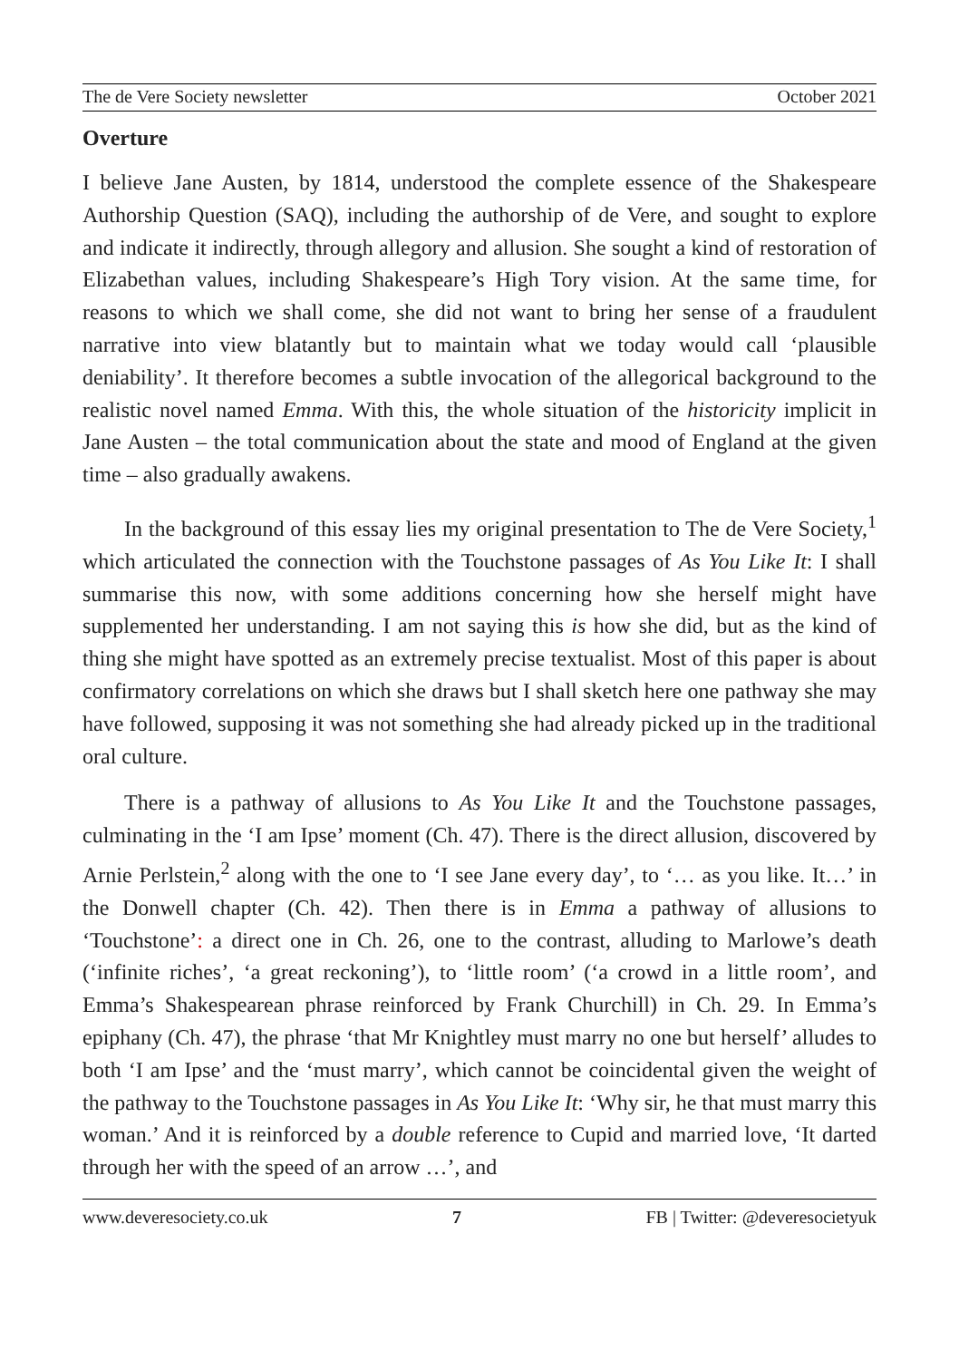The de Vere Society newsletter October 2021
Overture
I believe Jane Austen, by 1814, understood the complete essence of the Shakespeare Authorship Question (SAQ), including the authorship of de Vere, and sought to explore and indicate it indirectly, through allegory and allusion. She sought a kind of restoration of Elizabethan values, including Shakespeare’s High Tory vision. At the same time, for reasons to which we shall come, she did not want to bring her sense of a fraudulent narrative into view blatantly but to maintain what we today would call ‘plausible deniability’. It therefore becomes a subtle invocation of the allegorical background to the realistic novel named Emma. With this, the whole situation of the historicity implicit in Jane Austen – the total communication about the state and mood of England at the given time – also gradually awakens.
In the background of this essay lies my original presentation to The de Vere Society,<sup>1</sup> which articulated the connection with the Touchstone passages of As You Like It: I shall summarise this now, with some additions concerning how she herself might have supplemented her understanding. I am not saying this is how she did, but as the kind of thing she might have spotted as an extremely precise textualist. Most of this paper is about confirmatory correlations on which she draws but I shall sketch here one pathway she may have followed, supposing it was not something she had already picked up in the traditional oral culture.
There is a pathway of allusions to As You Like It and the Touchstone passages, culminating in the ‘I am Ipse’ moment (Ch. 47). There is the direct allusion, discovered by Arnie Perlstein,<sup>2</sup> along with the one to ‘I see Jane every day’, to ‘… as you like. It…’ in the Donwell chapter (Ch. 42). Then there is in Emma a pathway of allusions to ‘Touchstone’: a direct one in Ch. 26, one to the contrast, alluding to Marlowe’s death (‘infinite riches’, ‘a great reckoning’), to ‘little room’ (‘a crowd in a little room’, and Emma’s Shakespearean phrase reinforced by Frank Churchill) in Ch. 29. In Emma’s epiphany (Ch. 47), the phrase ‘that Mr Knightley must marry no one but herself’ alludes to both ‘I am Ipse’ and the ‘must marry’, which cannot be coincidental given the weight of the pathway to the Touchstone passages in As You Like It: ‘Why sir, he that must marry this woman.’ And it is reinforced by a double reference to Cupid and married love, ‘It darted through her with the speed of an arrow …’, and
www.deveresociety.co.uk 7 FB | Twitter: @deveresocietyuk